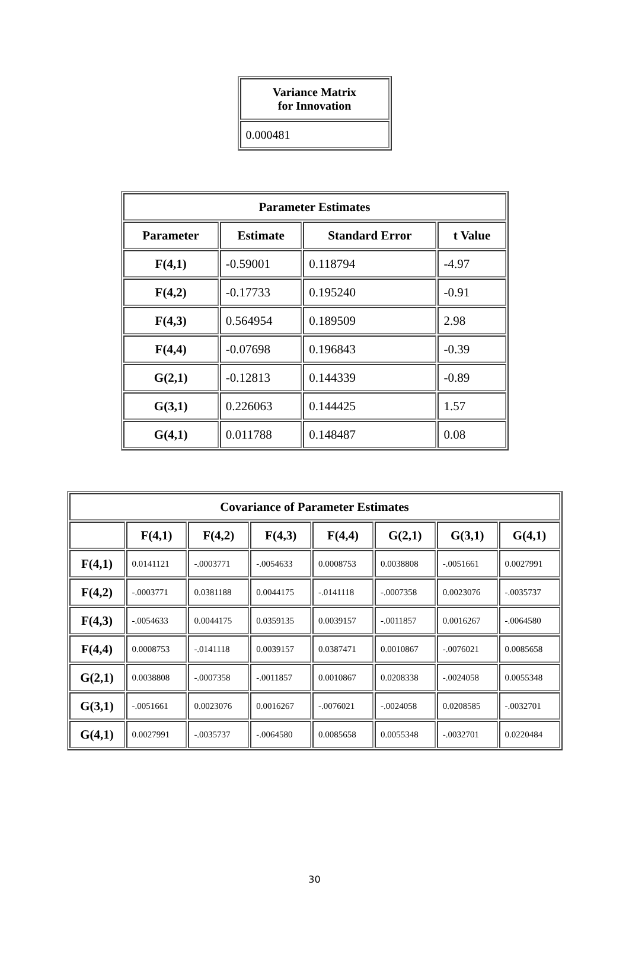| Variance Matrix for Innovation |
| --- |
| 0.000481 |
| Parameter Estimates | | | |
| --- | --- | --- | --- |
| Parameter | Estimate | Standard Error | t Value |
| F(4,1) | -0.59001 | 0.118794 | -4.97 |
| F(4,2) | -0.17733 | 0.195240 | -0.91 |
| F(4,3) | 0.564954 | 0.189509 | 2.98 |
| F(4,4) | -0.07698 | 0.196843 | -0.39 |
| G(2,1) | -0.12813 | 0.144339 | -0.89 |
| G(3,1) | 0.226063 | 0.144425 | 1.57 |
| G(4,1) | 0.011788 | 0.148487 | 0.08 |
| Covariance of Parameter Estimates | | | | | | | |
| --- | --- | --- | --- | --- | --- | --- | --- |
| | F(4,1) | F(4,2) | F(4,3) | F(4,4) | G(2,1) | G(3,1) | G(4,1) |
| F(4,1) | 0.0141121 | -.0003771 | -.0054633 | 0.0008753 | 0.0038808 | -.0051661 | 0.0027991 |
| F(4,2) | -.0003771 | 0.0381188 | 0.0044175 | -.0141118 | -.0007358 | 0.0023076 | -.0035737 |
| F(4,3) | -.0054633 | 0.0044175 | 0.0359135 | 0.0039157 | -.0011857 | 0.0016267 | -.0064580 |
| F(4,4) | 0.0008753 | -.0141118 | 0.0039157 | 0.0387471 | 0.0010867 | -.0076021 | 0.0085658 |
| G(2,1) | 0.0038808 | -.0007358 | -.0011857 | 0.0010867 | 0.0208338 | -.0024058 | 0.0055348 |
| G(3,1) | -.0051661 | 0.0023076 | 0.0016267 | -.0076021 | -.0024058 | 0.0208585 | -.0032701 |
| G(4,1) | 0.0027991 | -.0035737 | -.0064580 | 0.0085658 | 0.0055348 | -.0032701 | 0.0220484 |
30